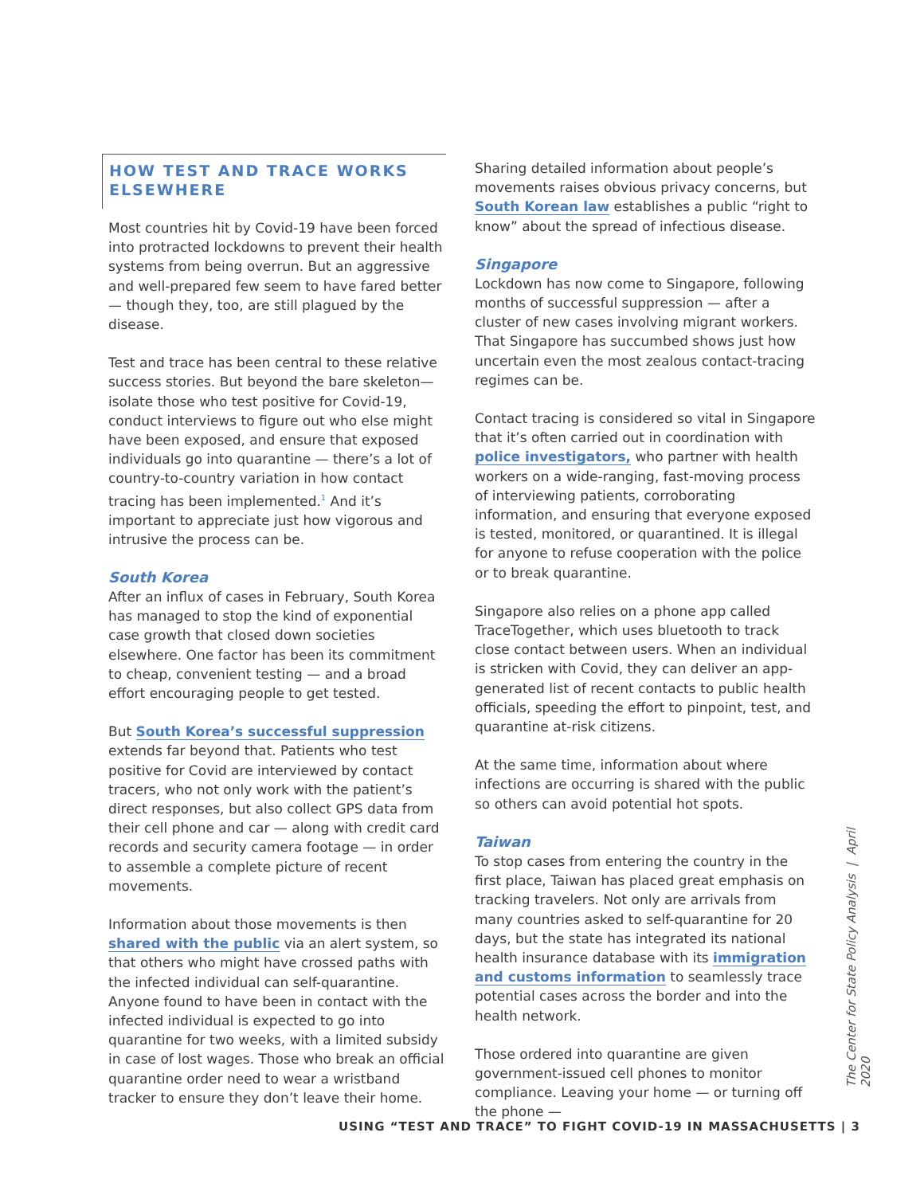HOW TEST AND TRACE WORKS
ELSEWHERE
Most countries hit by Covid-19 have been forced into protracted lockdowns to prevent their health systems from being overrun. But an aggressive and well-prepared few seem to have fared better — though they, too, are still plagued by the disease.
Test and trace has been central to these relative success stories. But beyond the bare skeleton—isolate those who test positive for Covid-19, conduct interviews to figure out who else might have been exposed, and ensure that exposed individuals go into quarantine — there’s a lot of country-to-country variation in how contact tracing has been implemented.<sup>1</sup> And it’s important to appreciate just how vigorous and intrusive the process can be.
South Korea
After an influx of cases in February, South Korea has managed to stop the kind of exponential case growth that closed down societies elsewhere. One factor has been its commitment to cheap, convenient testing — and a broad effort encouraging people to get tested.
But South Korea’s successful suppression extends far beyond that. Patients who test positive for Covid are interviewed by contact tracers, who not only work with the patient’s direct responses, but also collect GPS data from their cell phone and car — along with credit card records and security camera footage — in order to assemble a complete picture of recent movements.
Information about those movements is then shared with the public via an alert system, so that others who might have crossed paths with the infected individual can self-quarantine. Anyone found to have been in contact with the infected individual is expected to go into quarantine for two weeks, with a limited subsidy in case of lost wages. Those who break an official quarantine order need to wear a wristband tracker to ensure they don’t leave their home.
Sharing detailed information about people’s movements raises obvious privacy concerns, but South Korean law establishes a public “right to know” about the spread of infectious disease.
Singapore
Lockdown has now come to Singapore, following months of successful suppression — after a cluster of new cases involving migrant workers. That Singapore has succumbed shows just how uncertain even the most zealous contact-tracing regimes can be.
Contact tracing is considered so vital in Singapore that it’s often carried out in coordination with police investigators, who partner with health workers on a wide-ranging, fast-moving process of interviewing patients, corroborating information, and ensuring that everyone exposed is tested, monitored, or quarantined. It is illegal for anyone to refuse cooperation with the police or to break quarantine.
Singapore also relies on a phone app called TraceTogether, which uses bluetooth to track close contact between users. When an individual is stricken with Covid, they can deliver an app-generated list of recent contacts to public health officials, speeding the effort to pinpoint, test, and quarantine at-risk citizens.
At the same time, information about where infections are occurring is shared with the public so others can avoid potential hot spots.
Taiwan
To stop cases from entering the country in the first place, Taiwan has placed great emphasis on tracking travelers. Not only are arrivals from many countries asked to self-quarantine for 20 days, but the state has integrated its national health insurance database with its immigration and customs information to seamlessly trace potential cases across the border and into the health network.
Those ordered into quarantine are given government-issued cell phones to monitor compliance. Leaving your home — or turning off the phone —
The Center for State Policy Analysis | April 2020
USING “TEST AND TRACE” TO FIGHT COVID-19 IN MASSACHUSETTS | 3